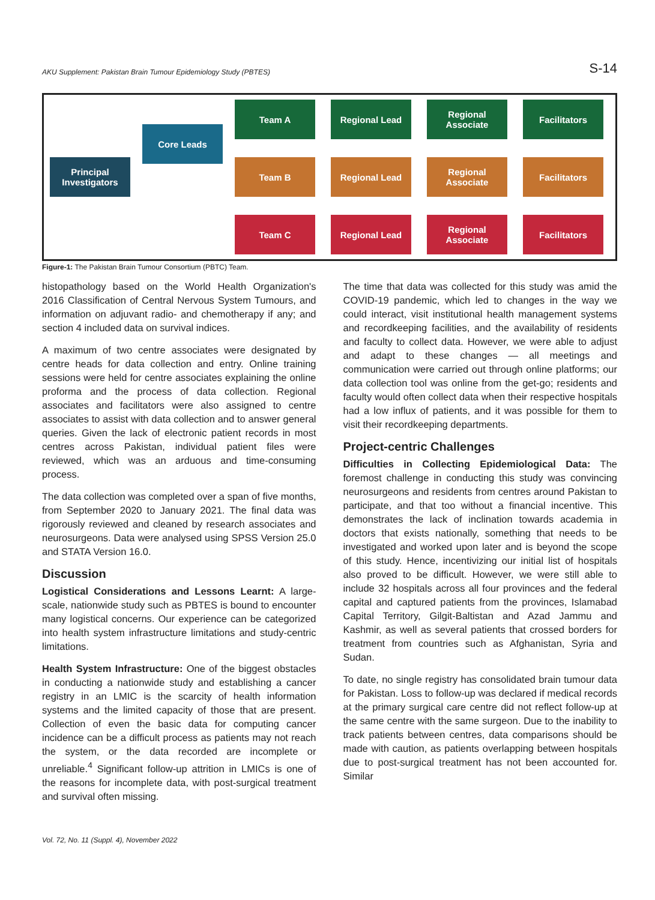AKU Supplement: Pakistan Brain Tumour Epidemiology Study (PBTES) S-14
Principal
Investigators
Core Leads
Team A Regional Lead Regional Associate
Facilitators
Team B Regional Lead Regional Associate
Facilitators
Team C Regional Lead Regional Associate
Facilitators
Figure-1: The Pakistan Brain Tumour Consortium (PBTC) Team.
histopathology based on the World Health Organization's 2016 Classification of Central Nervous System Tumours, and information on adjuvant radio- and chemotherapy if any; and section 4 included data on survival indices.
A maximum of two centre associates were designated by centre heads for data collection and entry. Online training sessions were held for centre associates explaining the online proforma and the process of data collection. Regional associates and facilitators were also assigned to centre associates to assist with data collection and to answer general queries. Given the lack of electronic patient records in most centres across Pakistan, individual patient files were reviewed, which was an arduous and time-consuming process.
The data collection was completed over a span of five months, from September 2020 to January 2021. The final data was rigorously reviewed and cleaned by research associates and neurosurgeons. Data were analysed using SPSS Version 25.0 and STATA Version 16.0.
Discussion
Logistical Considerations and Lessons Learnt: A large-scale, nationwide study such as PBTES is bound to encounter many logistical concerns. Our experience can be categorized into health system infrastructure limitations and study-centric limitations.
Health System Infrastructure: One of the biggest obstacles in conducting a nationwide study and establishing a cancer registry in an LMIC is the scarcity of health information systems and the limited capacity of those that are present. Collection of even the basic data for computing cancer incidence can be a difficult process as patients may not reach the system, or the data recorded are incomplete or unreliable.<sup>4</sup> Significant follow-up attrition in LMICs is one of the reasons for incomplete data, with post-surgical treatment and survival often missing.
The time that data was collected for this study was amid the COVID-19 pandemic, which led to changes in the way we could interact, visit institutional health management systems and recordkeeping facilities, and the availability of residents and faculty to collect data. However, we were able to adjust and adapt to these changes — all meetings and communication were carried out through online platforms; our data collection tool was online from the get-go; residents and faculty would often collect data when their respective hospitals had a low influx of patients, and it was possible for them to visit their recordkeeping departments.
Project-centric Challenges
Difficulties in Collecting Epidemiological Data: The foremost challenge in conducting this study was convincing neurosurgeons and residents from centres around Pakistan to participate, and that too without a financial incentive. This demonstrates the lack of inclination towards academia in doctors that exists nationally, something that needs to be investigated and worked upon later and is beyond the scope of this study. Hence, incentivizing our initial list of hospitals also proved to be difficult. However, we were still able to include 32 hospitals across all four provinces and the federal capital and captured patients from the provinces, Islamabad Capital Territory, Gilgit-Baltistan and Azad Jammu and Kashmir, as well as several patients that crossed borders for treatment from countries such as Afghanistan, Syria and Sudan.
To date, no single registry has consolidated brain tumour data for Pakistan. Loss to follow-up was declared if medical records at the primary surgical care centre did not reflect follow-up at the same centre with the same surgeon. Due to the inability to track patients between centres, data comparisons should be made with caution, as patients overlapping between hospitals due to post-surgical treatment has not been accounted for. Similar
Vol. 72, No. 11 (Suppl. 4), November 2022